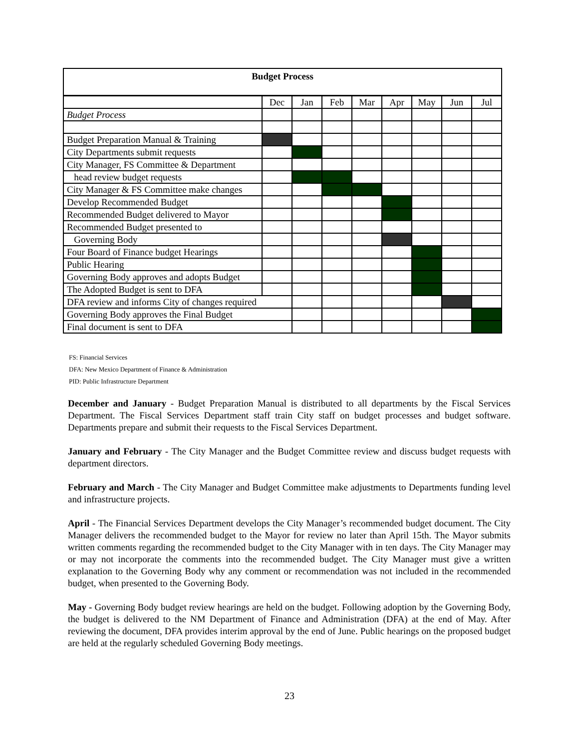| Budget Process | | | | | | | | |
| --- | --- | --- | --- | --- | --- | --- | --- | --- |
| | Dec | Jan | Feb | Mar | Apr | May | Jun | Jul |
| Budget Process | | | | | | | | |
| Budget Preparation Manual & Training | | | | | | | | |
| City Departments submit requests | | | | | | | | |
| City Manager, FS Committee & Department | | | | | | | | |
| head review budget requests | | | | | | | | |
| City Manager & FS Committee make changes | | | | | | | | |
| Develop Recommended Budget | | | | | | | | |
| Recommended Budget delivered to Mayor | | | | | | | | |
| Recommended Budget presented to | | | | | | | | |
| Governing Body | | | | | | | | |
| Four Board of Finance budget Hearings | | | | | | | | |
| Public Hearing | | | | | | | | |
| Governing Body approves and adopts Budget | | | | | | | | |
| The Adopted Budget is sent to DFA | | | | | | | | |
| DFA review and informs City of changes required | | | | | | | | |
| Governing Body approves the Final Budget | | | | | | | | |
| Final document is sent to DFA | | | | | | | | |
FS: Financial Services
DFA: New Mexico Department of Finance & Administration
PID: Public Infrastructure Department
December and January - Budget Preparation Manual is distributed to all departments by the Fiscal Services Department. The Fiscal Services Department staff train City staff on budget processes and budget software. Departments prepare and submit their requests to the Fiscal Services Department.
January and February - The City Manager and the Budget Committee review and discuss budget requests with department directors.
February and March - The City Manager and Budget Committee make adjustments to Departments funding level and infrastructure projects.
April - The Financial Services Department develops the City Manager’s recommended budget document. The City Manager delivers the recommended budget to the Mayor for review no later than April 15th. The Mayor submits written comments regarding the recommended budget to the City Manager with in ten days. The City Manager may or may not incorporate the comments into the recommended budget. The City Manager must give a written explanation to the Governing Body why any comment or recommendation was not included in the recommended budget, when presented to the Governing Body.
May - Governing Body budget review hearings are held on the budget. Following adoption by the Governing Body, the budget is delivered to the NM Department of Finance and Administration (DFA) at the end of May. After reviewing the document, DFA provides interim approval by the end of June. Public hearings on the proposed budget are held at the regularly scheduled Governing Body meetings.
23